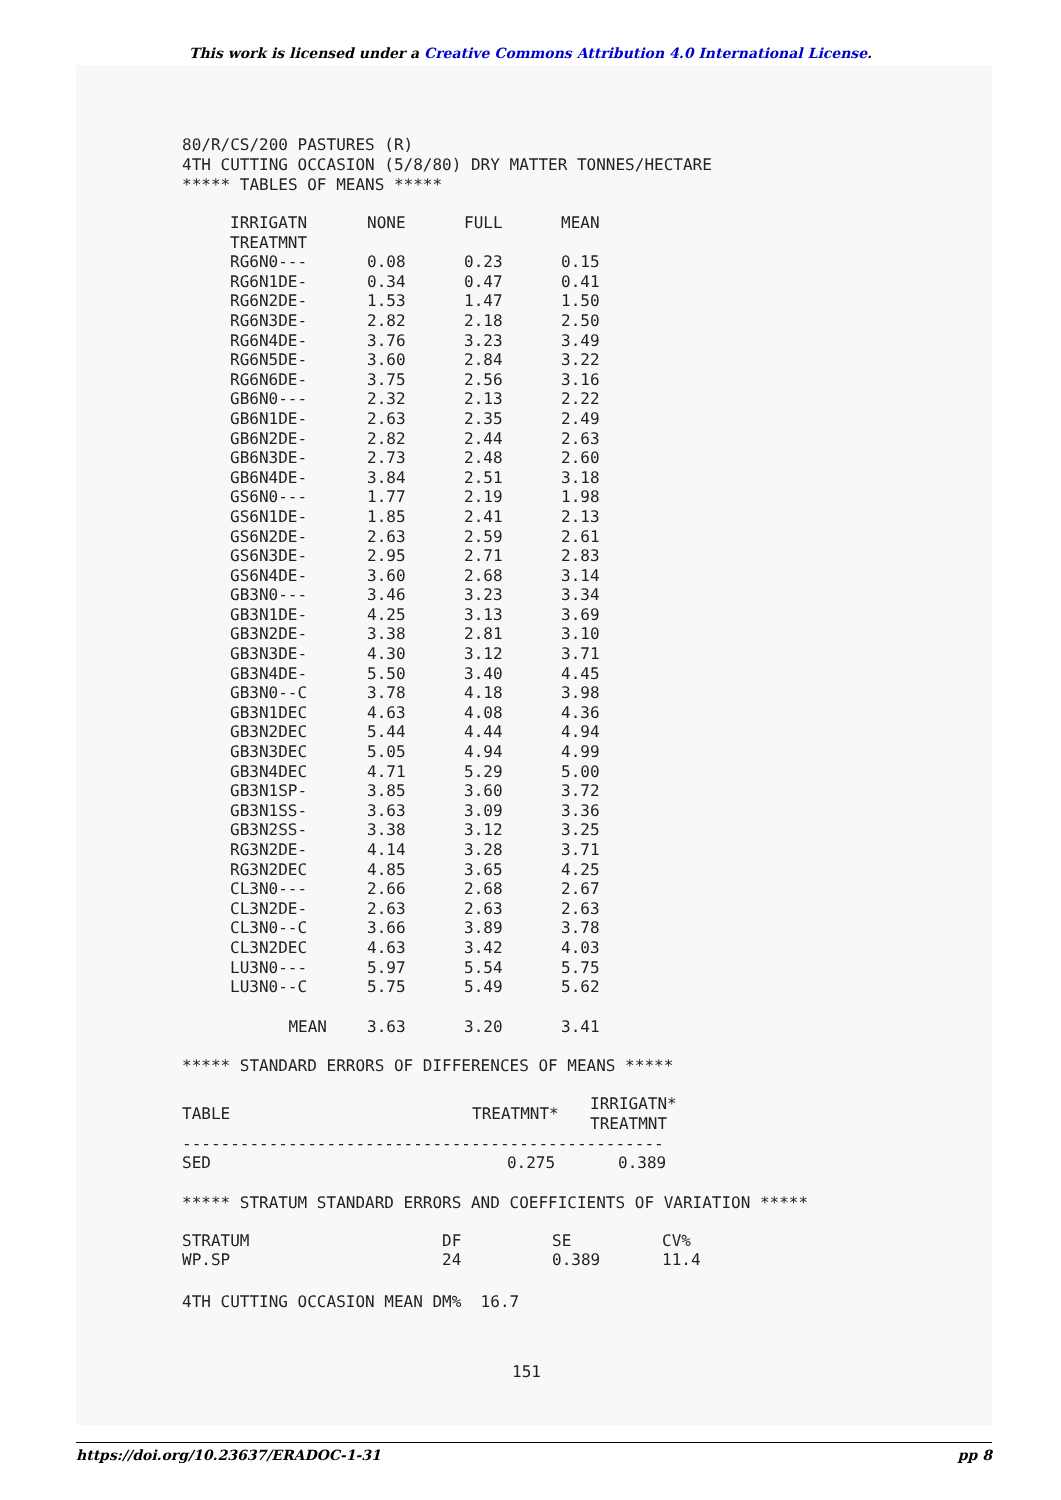This work is licensed under a Creative Commons Attribution 4.0 International License.
80/R/CS/200 PASTURES (R)
4TH CUTTING OCCASION (5/8/80) DRY MATTER TONNES/HECTARE
***** TABLES OF MEANS *****
| IRRIGATN | NONE | FULL | MEAN |
| --- | --- | --- | --- |
| TREATMNT | | | |
| RG6N0--- | 0.08 | 0.23 | 0.15 |
| RG6N1DE- | 0.34 | 0.47 | 0.41 |
| RG6N2DE- | 1.53 | 1.47 | 1.50 |
| RG6N3DE- | 2.82 | 2.18 | 2.50 |
| RG6N4DE- | 3.76 | 3.23 | 3.49 |
| RG6N5DE- | 3.60 | 2.84 | 3.22 |
| RG6N6DE- | 3.75 | 2.56 | 3.16 |
| GB6N0--- | 2.32 | 2.13 | 2.22 |
| GB6N1DE- | 2.63 | 2.35 | 2.49 |
| GB6N2DE- | 2.82 | 2.44 | 2.63 |
| GB6N3DE- | 2.73 | 2.48 | 2.60 |
| GB6N4DE- | 3.84 | 2.51 | 3.18 |
| GS6N0--- | 1.77 | 2.19 | 1.98 |
| GS6N1DE- | 1.85 | 2.41 | 2.13 |
| GS6N2DE- | 2.63 | 2.59 | 2.61 |
| GS6N3DE- | 2.95 | 2.71 | 2.83 |
| GS6N4DE- | 3.60 | 2.68 | 3.14 |
| GB3N0--- | 3.46 | 3.23 | 3.34 |
| GB3N1DE- | 4.25 | 3.13 | 3.69 |
| GB3N2DE- | 3.38 | 2.81 | 3.10 |
| GB3N3DE- | 4.30 | 3.12 | 3.71 |
| GB3N4DE- | 5.50 | 3.40 | 4.45 |
| GB3N0--C | 3.78 | 4.18 | 3.98 |
| GB3N1DEC | 4.63 | 4.08 | 4.36 |
| GB3N2DEC | 5.44 | 4.44 | 4.94 |
| GB3N3DEC | 5.05 | 4.94 | 4.99 |
| GB3N4DEC | 4.71 | 5.29 | 5.00 |
| GB3N1SP- | 3.85 | 3.60 | 3.72 |
| GB3N1SS- | 3.63 | 3.09 | 3.36 |
| GB3N2SS- | 3.38 | 3.12 | 3.25 |
| RG3N2DE- | 4.14 | 3.28 | 3.71 |
| RG3N2DEC | 4.85 | 3.65 | 4.25 |
| CL3N0--- | 2.66 | 2.68 | 2.67 |
| CL3N2DE- | 2.63 | 2.63 | 2.63 |
| CL3N0--C | 3.66 | 3.89 | 3.78 |
| CL3N2DEC | 4.63 | 3.42 | 4.03 |
| LU3N0--- | 5.97 | 5.54 | 5.75 |
| LU3N0--C | 5.75 | 5.49 | 5.62 |
| MEAN | 3.63 | 3.20 | 3.41 |
***** STANDARD ERRORS OF DIFFERENCES OF MEANS *****
| TABLE | TREATMNT* | IRRIGATN* TREATMNT |
| --- | --- | --- |
| -------------------------------------------------- | | |
| SED | 0.275 | 0.389 |
***** STRATUM STANDARD ERRORS AND COEFFICIENTS OF VARIATION *****
| STRATUM | DF | SE | CV% |
| --- | --- | --- | --- |
| WP.SP | 24 | 0.389 | 11.4 |
4TH CUTTING OCCASION MEAN DM% 16.7
151
https://doi.org/10.23637/ERADOC-1-31 pp 8